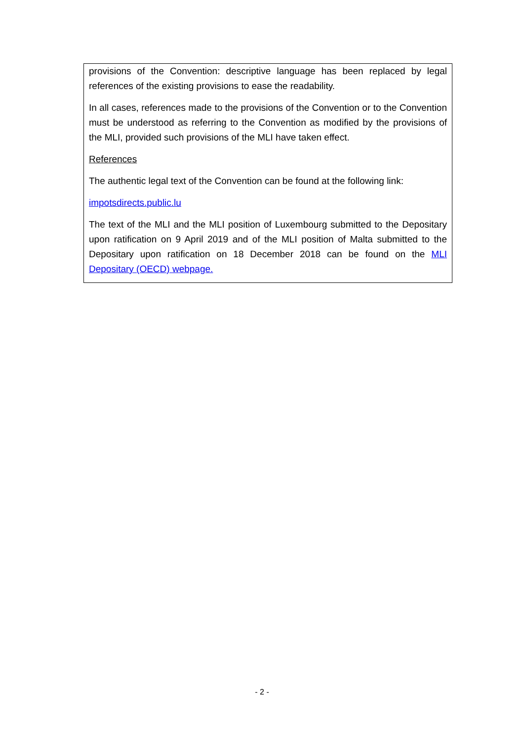provisions of the Convention: descriptive language has been replaced by legal references of the existing provisions to ease the readability.
In all cases, references made to the provisions of the Convention or to the Convention must be understood as referring to the Convention as modified by the provisions of the MLI, provided such provisions of the MLI have taken effect.
References
The authentic legal text of the Convention can be found at the following link:
impotsdirects.public.lu
The text of the MLI and the MLI position of Luxembourg submitted to the Depositary upon ratification on 9 April 2019 and of the MLI position of Malta submitted to the Depositary upon ratification on 18 December 2018 can be found on the MLI Depositary (OECD) webpage.
- 2 -